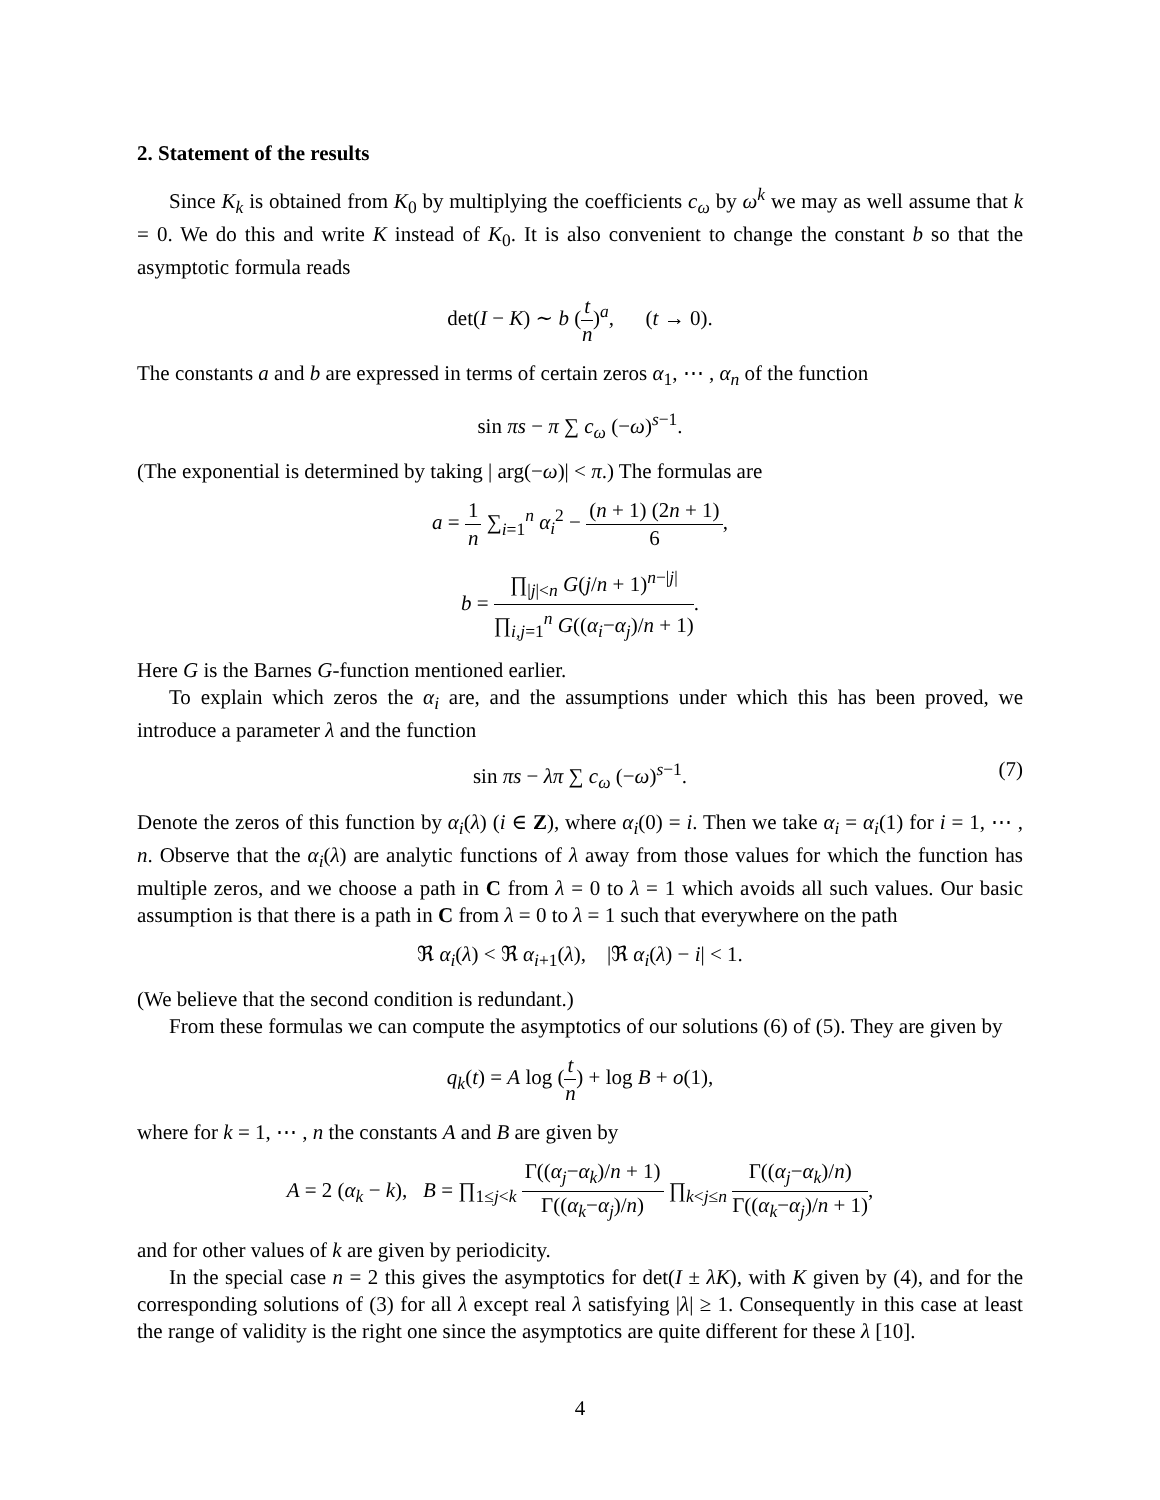2. Statement of the results
Since K<sub>k</sub> is obtained from K<sub>0</sub> by multiplying the coefficients c<sub>ω</sub> by ω<sup>k</sup> we may as well assume that k = 0. We do this and write K instead of K<sub>0</sub>. It is also convenient to change the constant b so that the asymptotic formula reads
det(I − K) ∼ b (t n)<sup>a</sup>, (t → 0).
The constants a and b are expressed in terms of certain zeros α<sub>1</sub>, ⋯ , α<sub>n</sub> of the function
sin πs − π ∑ c<sub>ω</sub> (−ω)<sup>s−1</sup>.
(The exponential is determined by taking | arg(−ω)| < π.) The formulas are
a = 1 n ∑<sub>i=1</sub><sup>n</sup> α<sub>i</sub><sup>2</sup> − (n + 1) (2n + 1) 6,
b = ∏<sub>|j|<n</sub> G(j/n + 1)<sup>n−|j|</sup> ∏<sub>i,j=1</sub><sup>n</sup> G((α<sub>i</sub>−α<sub>j</sub>)/n + 1).
Here G is the Barnes G-function mentioned earlier.
To explain which zeros the α<sub>i</sub> are, and the assumptions under which this has been proved, we introduce a parameter λ and the function
sin πs − λπ ∑ c<sub>ω</sub> (−ω)<sup>s−1</sup>. (7)
Denote the zeros of this function by α<sub>i</sub>(λ) (i ∈ Z), where α<sub>i</sub>(0) = i. Then we take α<sub>i</sub> = α<sub>i</sub>(1) for i = 1, ⋯ , n. Observe that the α<sub>i</sub>(λ) are analytic functions of λ away from those values for which the function has multiple zeros, and we choose a path in C from λ = 0 to λ = 1 which avoids all such values. Our basic assumption is that there is a path in C from λ = 0 to λ = 1 such that everywhere on the path
ℜ α<sub>i</sub>(λ) < ℜ α<sub>i+1</sub>(λ), |ℜ α<sub>i</sub>(λ) − i| < 1.
(We believe that the second condition is redundant.)
From these formulas we can compute the asymptotics of our solutions (6) of (5). They are given by
q<sub>k</sub>(t) = A log (t n) + log B + o(1),
where for k = 1, ⋯ , n the constants A and B are given by
A = 2 (α<sub>k</sub> − k), B = ∏<sub>1≤j<k</sub> Γ((α<sub>j</sub>−α<sub>k</sub>)/n + 1) Γ((α<sub>k</sub>−α<sub>j</sub>)/n) ∏<sub>k<j≤n</sub> Γ((α<sub>j</sub>−α<sub>k</sub>)/n) Γ((α<sub>k</sub>−α<sub>j</sub>)/n + 1),
and for other values of k are given by periodicity.
In the special case n = 2 this gives the asymptotics for det(I ± λK), with K given by (4), and for the corresponding solutions of (3) for all λ except real λ satisfying |λ| ≥ 1. Consequently in this case at least the range of validity is the right one since the asymptotics are quite different for these λ [10].
4